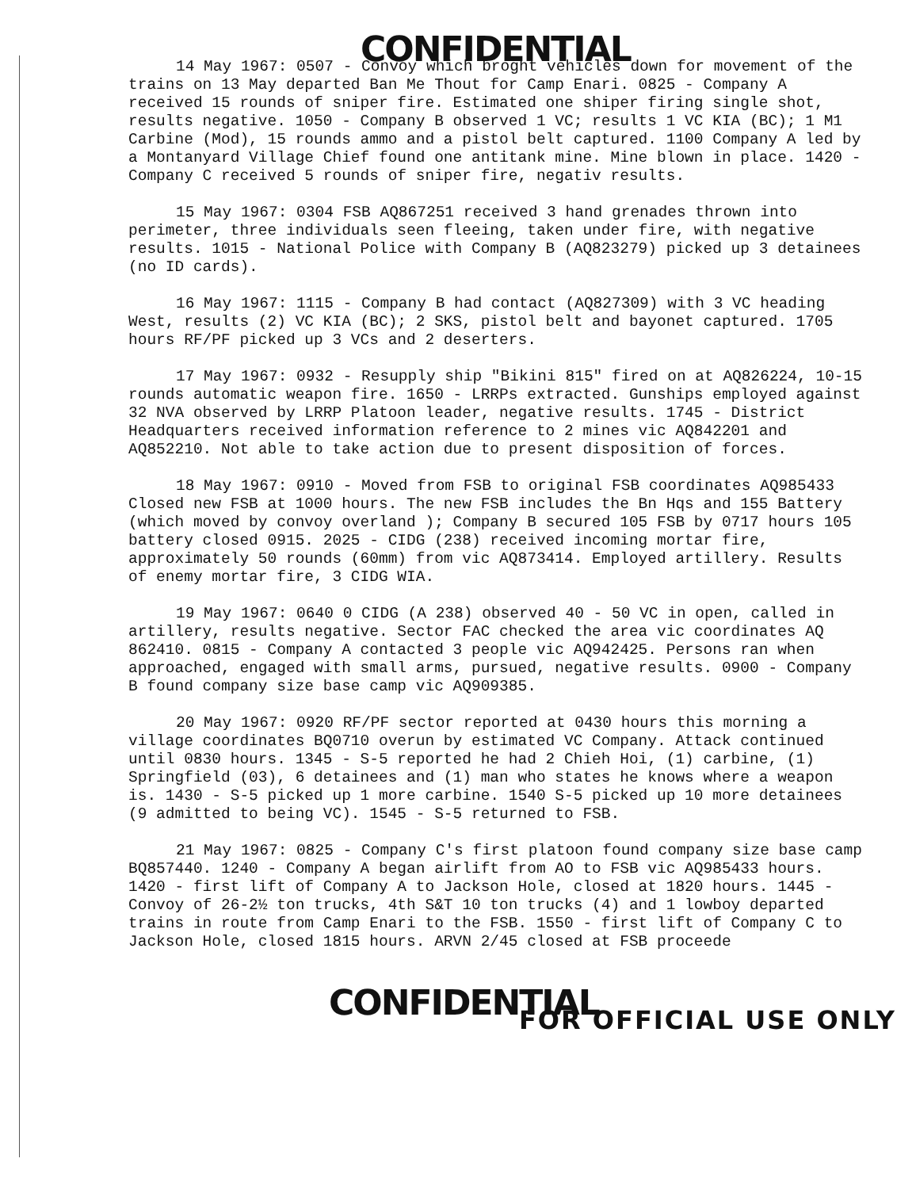CONFIDENTIAL
14 May 1967: 0507 - Convoy which broght vehicles down for movement of the trains on 13 May departed Ban Me Thout for Camp Enari. 0825 - Company A received 15 rounds of sniper fire. Estimated one shiper firing single shot, results negative. 1050 - Company B observed 1 VC; results 1 VC KIA (BC); 1 M1 Carbine (Mod), 15 rounds ammo and a pistol belt captured. 1100 Company A led by a Montanyard Village Chief found one antitank mine. Mine blown in place. 1420 - Company C received 5 rounds of sniper fire, negativ results.
15 May 1967: 0304 FSB AQ867251 received 3 hand grenades thrown into perimeter, three individuals seen fleeing, taken under fire, with negative results. 1015 - National Police with Company B (AQ823279) picked up 3 detainees (no ID cards).
16 May 1967: 1115 - Company B had contact (AQ827309) with 3 VC heading West, results (2) VC KIA (BC); 2 SKS, pistol belt and bayonet captured. 1705 hours RF/PF picked up 3 VCs and 2 deserters.
17 May 1967: 0932 - Resupply ship "Bikini 815" fired on at AQ826224, 10-15 rounds automatic weapon fire. 1650 - LRRPs extracted. Gunships employed against 32 NVA observed by LRRP Platoon leader, negative results. 1745 - District Headquarters received information reference to 2 mines vic AQ842201 and AQ852210. Not able to take action due to present disposition of forces.
18 May 1967: 0910 - Moved from FSB to original FSB coordinates AQ985433 Closed new FSB at 1000 hours. The new FSB includes the Bn Hqs and 155 Battery (which moved by convoy overland ); Company B secured 105 FSB by 0717 hours 105 battery closed 0915. 2025 - CIDG (238) received incoming mortar fire, approximately 50 rounds (60mm) from vic AQ873414. Employed artillery. Results of enemy mortar fire, 3 CIDG WIA.
19 May 1967: 0640 0 CIDG (A 238) observed 40 - 50 VC in open, called in artillery, results negative. Sector FAC checked the area vic coordinates AQ 862410. 0815 - Company A contacted 3 people vic AQ942425. Persons ran when approached, engaged with small arms, pursued, negative results. 0900 - Company B found company size base camp vic AQ909385.
20 May 1967: 0920 RF/PF sector reported at 0430 hours this morning a village coordinates BQ0710 overun by estimated VC Company. Attack continued until 0830 hours. 1345 - S-5 reported he had 2 Chieh Hoi, (1) carbine, (1) Springfield (03), 6 detainees and (1) man who states he knows where a weapon is. 1430 - S-5 picked up 1 more carbine. 1540 S-5 picked up 10 more detainees (9 admitted to being VC). 1545 - S-5 returned to FSB.
21 May 1967: 0825 - Company C's first platoon found company size base camp BQ857440. 1240 - Company A began airlift from AO to FSB vic AQ985433 hours. 1420 - first lift of Company A to Jackson Hole, closed at 1820 hours. 1445 - Convoy of 26-2½ ton trucks, 4th S&T 10 ton trucks (4) and 1 lowboy departed trains in route from Camp Enari to the FSB. 1550 - first lift of Company C to Jackson Hole, closed 1815 hours. ARVN 2/45 closed at FSB proceede
CONFIDENTIAL
FOR OFFICIAL USE ONLY